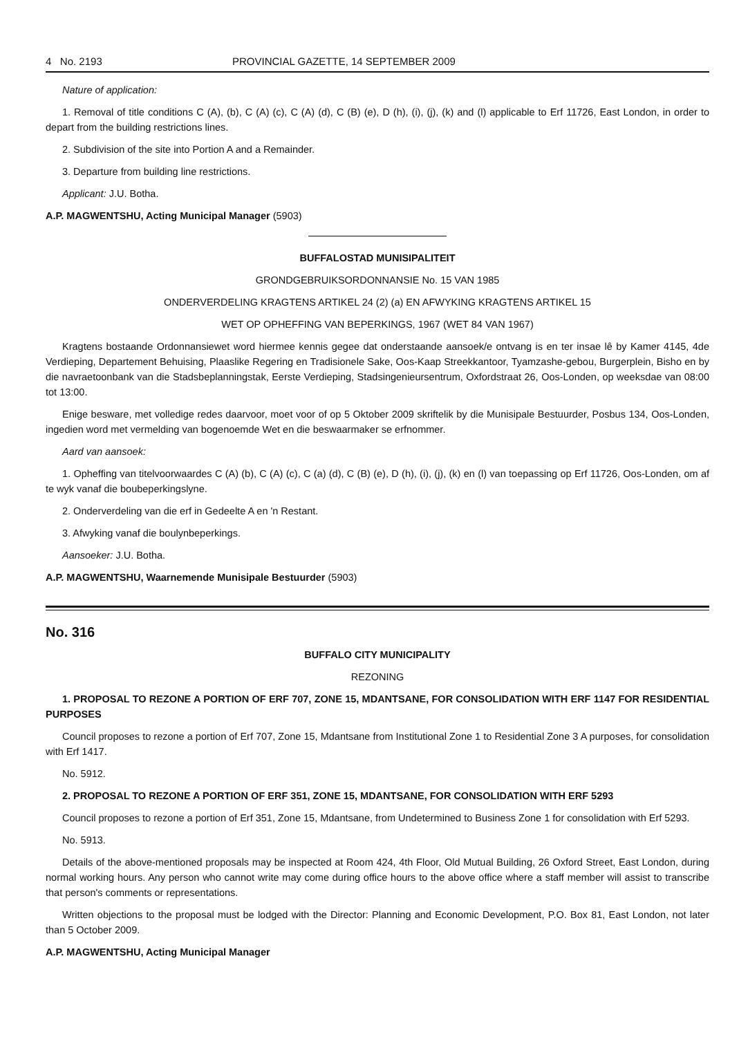4 No. 2193 PROVINCIAL GAZETTE, 14 SEPTEMBER 2009
Nature of application:
1. Removal of title conditions C (A), (b), C (A) (c), C (A) (d), C (B) (e), D (h), (i), (j), (k) and (l) applicable to Erf 11726, East London, in order to depart from the building restrictions lines.
2. Subdivision of the site into Portion A and a Remainder.
3. Departure from building line restrictions.
Applicant: J.U. Botha.
A.P. MAGWENTSHU, Acting Municipal Manager (5903)
BUFFALOSTAD MUNISIPALITEIT
GRONDGEBRUIKSORDONNANSIE No. 15 VAN 1985
ONDERVERDELING KRAGTENS ARTIKEL 24 (2) (a) EN AFWYKING KRAGTENS ARTIKEL 15
WET OP OPHEFFING VAN BEPERKINGS, 1967 (WET 84 VAN 1967)
Kragtens bostaande Ordonnansiewet word hiermee kennis gegee dat onderstaande aansoek/e ontvang is en ter insae lê by Kamer 4145, 4de Verdieping, Departement Behuising, Plaaslike Regering en Tradisionele Sake, Oos-Kaap Streekkantoor, Tyamzashe-gebou, Burgerplein, Bisho en by die navraetoonbank van die Stadsbeplanningstak, Eerste Verdieping, Stadsingenieursentrum, Oxfordstraat 26, Oos-Londen, op weeksdae van 08:00 tot 13:00.
Enige besware, met volledige redes daarvoor, moet voor of op 5 Oktober 2009 skriftelik by die Munisipale Bestuurder, Posbus 134, Oos-Londen, ingedien word met vermelding van bogenoemde Wet en die beswaarmaker se erfnommer.
Aard van aansoek:
1. Opheffing van titelvoorwaardes C (A) (b), C (A) (c), C (a) (d), C (B) (e), D (h), (i), (j), (k) en (l) van toepassing op Erf 11726, Oos-Londen, om af te wyk vanaf die boubeperkingslyne.
2. Onderverdeling van die erf in Gedeelte A en 'n Restant.
3. Afwyking vanaf die boulynbeperkings.
Aansoeker: J.U. Botha.
A.P. MAGWENTSHU, Waarnemende Munisipale Bestuurder (5903)
No. 316
BUFFALO CITY MUNICIPALITY
REZONING
1. PROPOSAL TO REZONE A PORTION OF ERF 707, ZONE 15, MDANTSANE, FOR CONSOLIDATION WITH ERF 1147 FOR RESIDENTIAL PURPOSES
Council proposes to rezone a portion of Erf 707, Zone 15, Mdantsane from Institutional Zone 1 to Residential Zone 3 A purposes, for consolidation with Erf 1417.
No. 5912.
2. PROPOSAL TO REZONE A PORTION OF ERF 351, ZONE 15, MDANTSANE, FOR CONSOLIDATION WITH ERF 5293
Council proposes to rezone a portion of Erf 351, Zone 15, Mdantsane, from Undetermined to Business Zone 1 for consolidation with Erf 5293.
No. 5913.
Details of the above-mentioned proposals may be inspected at Room 424, 4th Floor, Old Mutual Building, 26 Oxford Street, East London, during normal working hours. Any person who cannot write may come during office hours to the above office where a staff member will assist to transcribe that person's comments or representations.
Written objections to the proposal must be lodged with the Director: Planning and Economic Development, P.O. Box 81, East London, not later than 5 October 2009.
A.P. MAGWENTSHU, Acting Municipal Manager